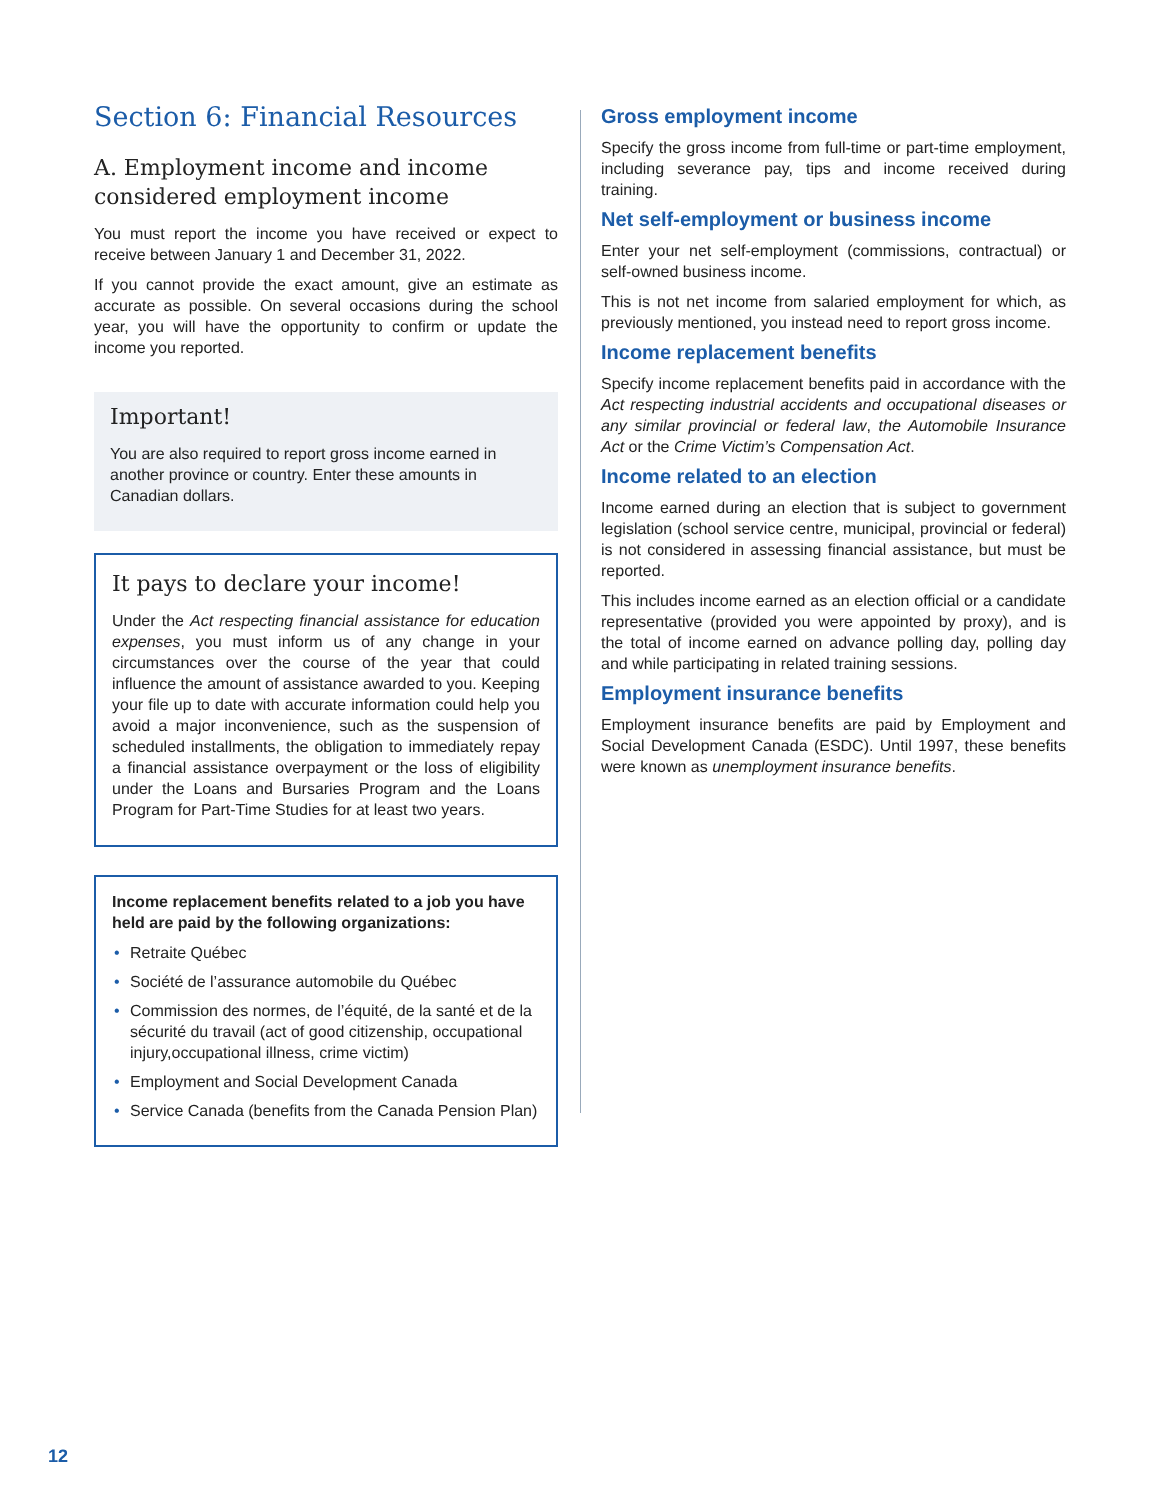Section 6: Financial Resources
A. Employment income and income considered employment income
You must report the income you have received or expect to receive between January 1 and December 31, 2022.
If you cannot provide the exact amount, give an estimate as accurate as possible. On several occasions during the school year, you will have the opportunity to confirm or update the income you reported.
Important!
You are also required to report gross income earned in another province or country. Enter these amounts in Canadian dollars.
It pays to declare your income!
Under the Act respecting financial assistance for education expenses, you must inform us of any change in your circumstances over the course of the year that could influence the amount of assistance awarded to you. Keeping your file up to date with accurate information could help you avoid a major inconvenience, such as the suspension of scheduled installments, the obligation to immediately repay a financial assistance overpayment or the loss of eligibility under the Loans and Bursaries Program and the Loans Program for Part-Time Studies for at least two years.
Income replacement benefits related to a job you have held are paid by the following organizations:
Retraite Québec
Société de l’assurance automobile du Québec
Commission des normes, de l’équité, de la santé et de la sécurité du travail (act of good citizenship, occupational injury,occupational illness, crime victim)
Employment and Social Development Canada
Service Canada (benefits from the Canada Pension Plan)
Gross employment income
Specify the gross income from full-time or part-time employment, including severance pay, tips and income received during training.
Net self-employment or business income
Enter your net self-employment (commissions, contractual) or self-owned business income.
This is not net income from salaried employment for which, as previously mentioned, you instead need to report gross income.
Income replacement benefits
Specify income replacement benefits paid in accordance with the Act respecting industrial accidents and occupational diseases or any similar provincial or federal law, the Automobile Insurance Act or the Crime Victim’s Compensation Act.
Income related to an election
Income earned during an election that is subject to government legislation (school service centre, municipal, provincial or federal) is not considered in assessing financial assistance, but must be reported.
This includes income earned as an election official or a candidate representative (provided you were appointed by proxy), and is the total of income earned on advance polling day, polling day and while participating in related training sessions.
Employment insurance benefits
Employment insurance benefits are paid by Employment and Social Development Canada (ESDC). Until 1997, these benefits were known as unemployment insurance benefits.
12